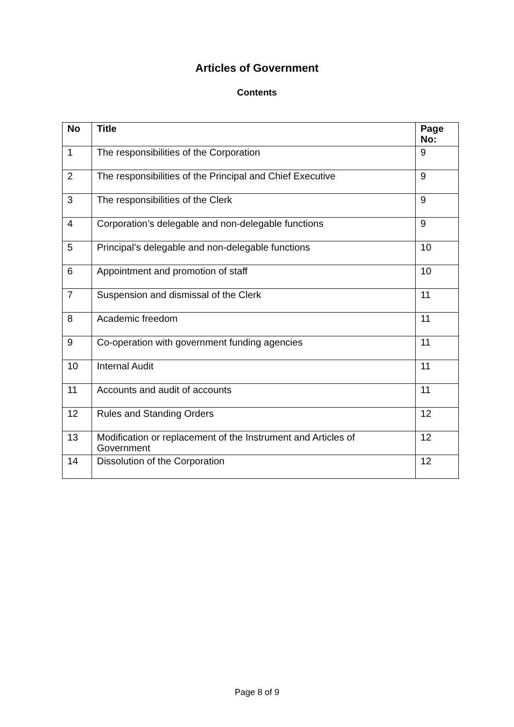Articles of Government
Contents
| No | Title | Page No: |
| --- | --- | --- |
| 1 | The responsibilities of the Corporation | 9 |
| 2 | The responsibilities of the Principal and Chief Executive | 9 |
| 3 | The responsibilities of the Clerk | 9 |
| 4 | Corporation’s delegable and non-delegable functions | 9 |
| 5 | Principal’s delegable and non-delegable functions | 10 |
| 6 | Appointment and promotion of staff | 10 |
| 7 | Suspension and dismissal of the Clerk | 11 |
| 8 | Academic freedom | 11 |
| 9 | Co-operation with government funding agencies | 11 |
| 10 | Internal Audit | 11 |
| 11 | Accounts and audit of accounts | 11 |
| 12 | Rules and Standing Orders | 12 |
| 13 | Modification or replacement of the Instrument and Articles of Government | 12 |
| 14 | Dissolution of the Corporation | 12 |
Page 8 of 9